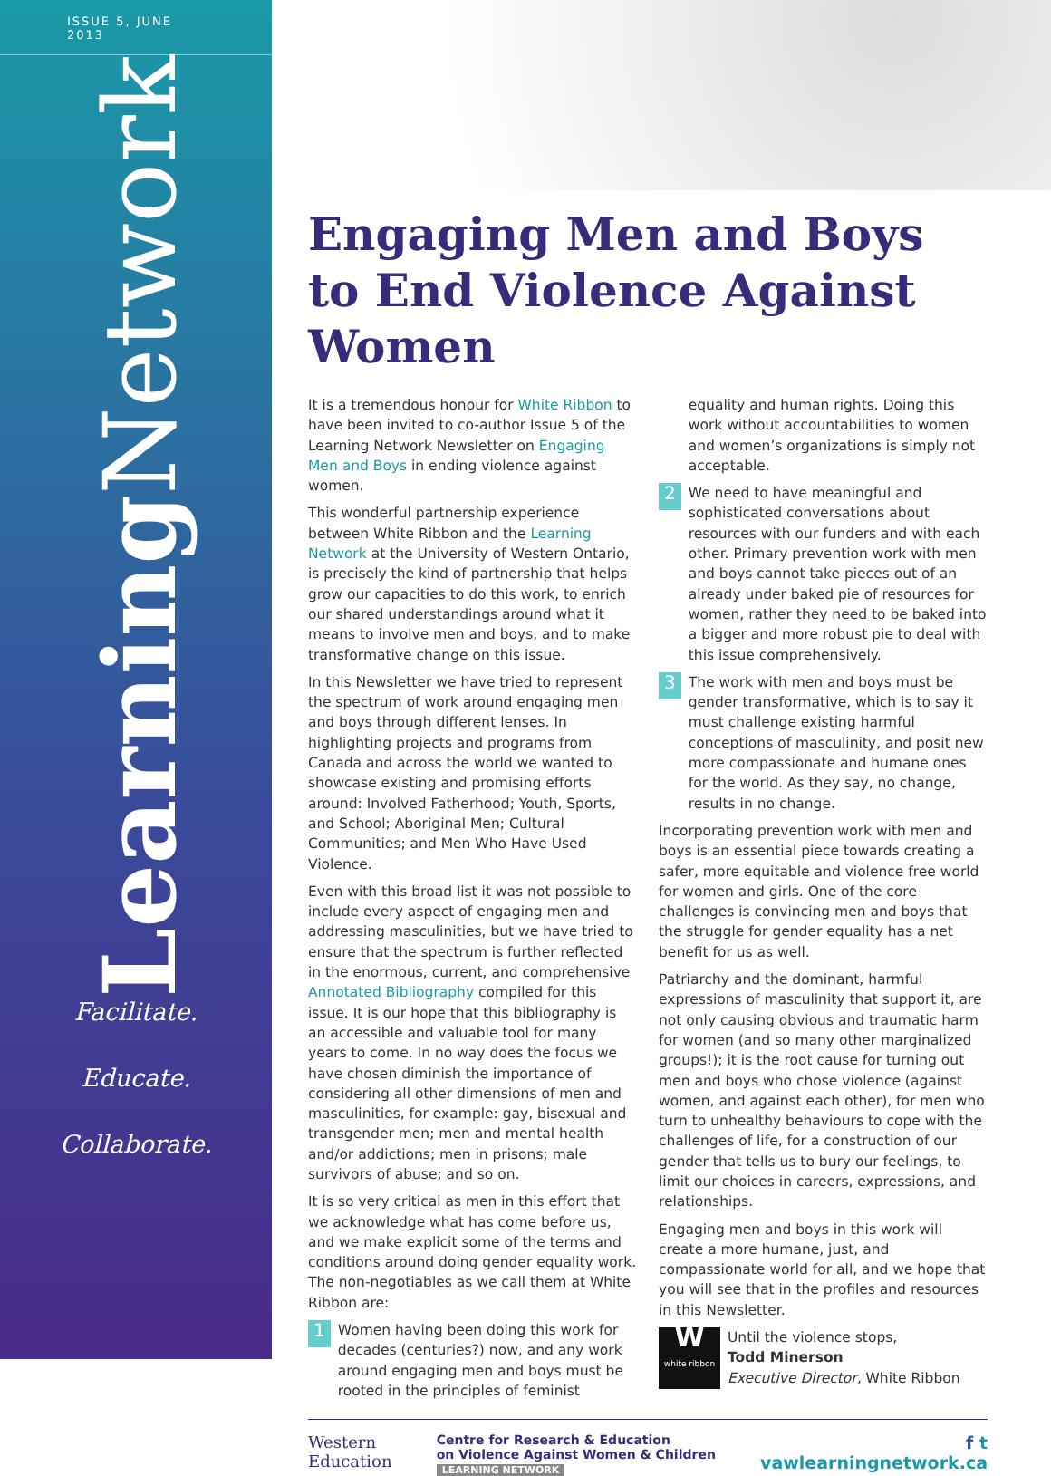ISSUE 5, JUNE 2013
Learning Network
Facilitate.
Educate.
Collaborate.
Engaging Men and Boys to End Violence Against Women
It is a tremendous honour for White Ribbon to have been invited to co-author Issue 5 of the Learning Network Newsletter on Engaging Men and Boys in ending violence against women.
This wonderful partnership experience between White Ribbon and the Learning Network at the University of Western Ontario, is precisely the kind of partnership that helps grow our capacities to do this work, to enrich our shared understandings around what it means to involve men and boys, and to make transformative change on this issue.
In this Newsletter we have tried to represent the spectrum of work around engaging men and boys through different lenses. In highlighting projects and programs from Canada and across the world we wanted to showcase existing and promising efforts around: Involved Fatherhood; Youth, Sports, and School; Aboriginal Men; Cultural Communities; and Men Who Have Used Violence.
Even with this broad list it was not possible to include every aspect of engaging men and addressing masculinities, but we have tried to ensure that the spectrum is further reflected in the enormous, current, and comprehensive Annotated Bibliography compiled for this issue. It is our hope that this bibliography is an accessible and valuable tool for many years to come. In no way does the focus we have chosen diminish the importance of considering all other dimensions of men and masculinities, for example: gay, bisexual and transgender men; men and mental health and/or addictions; men in prisons; male survivors of abuse; and so on.
It is so very critical as men in this effort that we acknowledge what has come before us, and we make explicit some of the terms and conditions around doing gender equality work. The non-negotiables as we call them at White Ribbon are:
1
Women having been doing this work for decades (centuries?) now, and any work around engaging men and boys must be rooted in the principles of feminist equality and human rights. Doing this work without accountabilities to women and women’s organizations is simply not acceptable.
2
We need to have meaningful and sophisticated conversations about resources with our funders and with each other. Primary prevention work with men and boys cannot take pieces out of an already under baked pie of resources for women, rather they need to be baked into a bigger and more robust pie to deal with this issue comprehensively.
3
The work with men and boys must be gender transformative, which is to say it must challenge existing harmful conceptions of masculinity, and posit new more compassionate and humane ones for the world. As they say, no change, results in no change.
Incorporating prevention work with men and boys is an essential piece towards creating a safer, more equitable and violence free world for women and girls. One of the core challenges is convincing men and boys that the struggle for gender equality has a net benefit for us as well.
Patriarchy and the dominant, harmful expressions of masculinity that support it, are not only causing obvious and traumatic harm for women (and so many other marginalized groups!); it is the root cause for turning out men and boys who chose violence (against women, and against each other), for men who turn to unhealthy behaviours to cope with the challenges of life, for a construction of our gender that tells us to bury our feelings, to limit our choices in careers, expressions, and relationships.
Engaging men and boys in this work will create a more humane, just, and compassionate world for all, and we hope that you will see that in the profiles and resources in this Newsletter.
W
white ribbon
Until the violence stops,
Todd Minerson
Executive Director, White Ribbon
Western
Education
Centre for Research & Education
on Violence Against Women & Children
LEARNING NETWORK
f t
vawlearningnetwork.ca